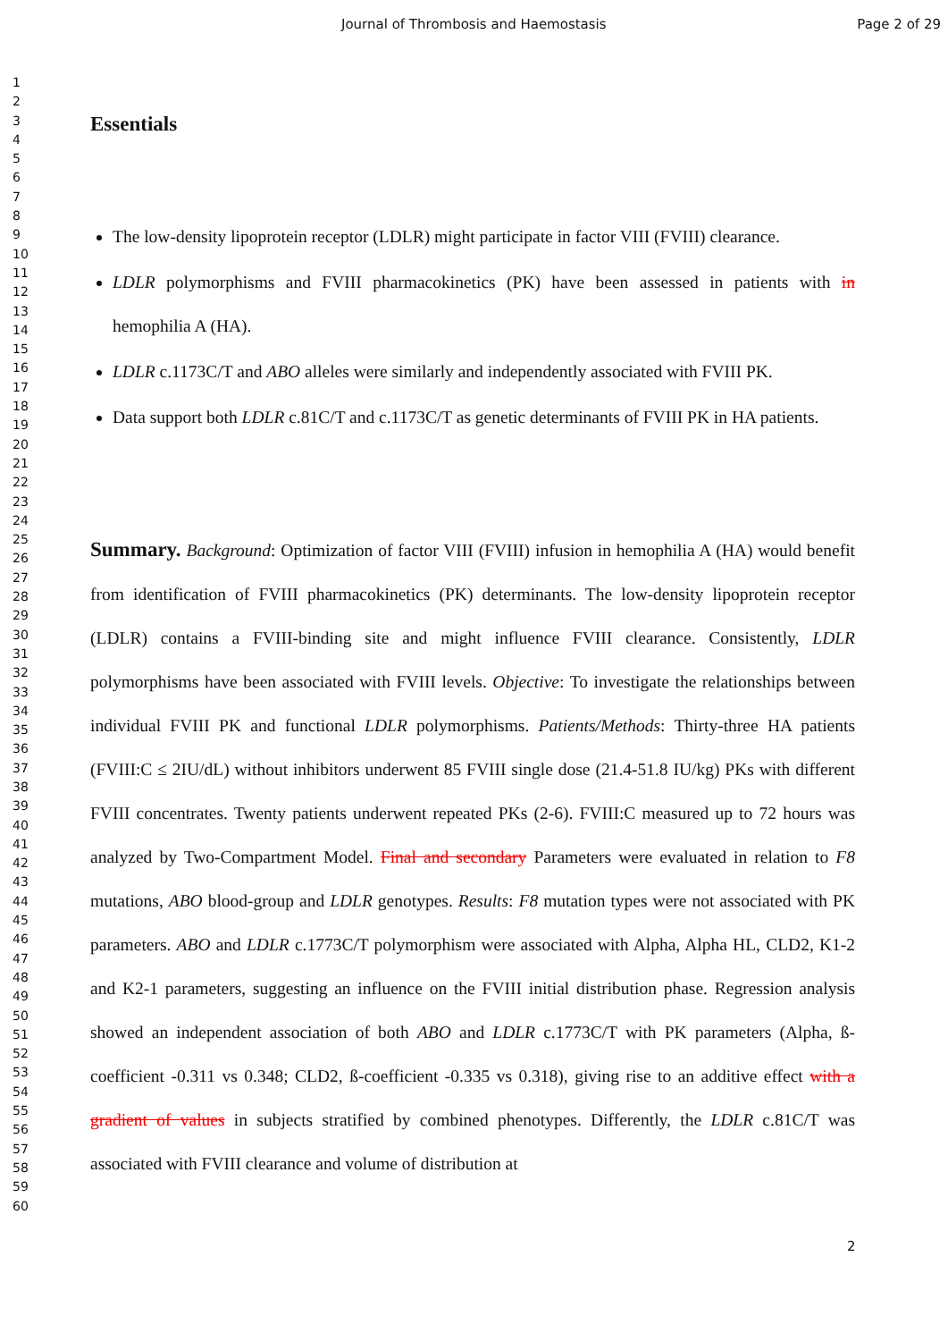Journal of Thrombosis and Haemostasis Page 2 of 29
1
2
3
4
5
6
7
8
9
10
11
12
13
14
15
16
17
18
19
20
21
22
23
24
25
26
27
28
29
30
31
32
33
34
35
36
37
38
39
40
41
42
43
44
45
46
47
48
49
50
51
52
53
54
55
56
57
58
59
60
Essentials
The low-density lipoprotein receptor (LDLR) might participate in factor VIII (FVIII) clearance.
LDLR polymorphisms and FVIII pharmacokinetics (PK) have been assessed in patients with in hemophilia A (HA).
LDLR c.1173C/T and ABO alleles were similarly and independently associated with FVIII PK.
Data support both LDLR c.81C/T and c.1173C/T as genetic determinants of FVIII PK in HA patients.
Summary. Background: Optimization of factor VIII (FVIII) infusion in hemophilia A (HA) would benefit from identification of FVIII pharmacokinetics (PK) determinants. The low-density lipoprotein receptor (LDLR) contains a FVIII-binding site and might influence FVIII clearance. Consistently, LDLR polymorphisms have been associated with FVIII levels. Objective: To investigate the relationships between individual FVIII PK and functional LDLR polymorphisms. Patients/Methods: Thirty-three HA patients (FVIII:C ≤ 2IU/dL) without inhibitors underwent 85 FVIII single dose (21.4-51.8 IU/kg) PKs with different FVIII concentrates. Twenty patients underwent repeated PKs (2-6). FVIII:C measured up to 72 hours was analyzed by Two-Compartment Model. Final and secondary Parameters were evaluated in relation to F8 mutations, ABO blood-group and LDLR genotypes. Results: F8 mutation types were not associated with PK parameters. ABO and LDLR c.1773C/T polymorphism were associated with Alpha, Alpha HL, CLD2, K1-2 and K2-1 parameters, suggesting an influence on the FVIII initial distribution phase. Regression analysis showed an independent association of both ABO and LDLR c.1773C/T with PK parameters (Alpha, ß-coefficient -0.311 vs 0.348; CLD2, ß-coefficient -0.335 vs 0.318), giving rise to an additive effect with a gradient of values in subjects stratified by combined phenotypes. Differently, the LDLR c.81C/T was associated with FVIII clearance and volume of distribution at
2